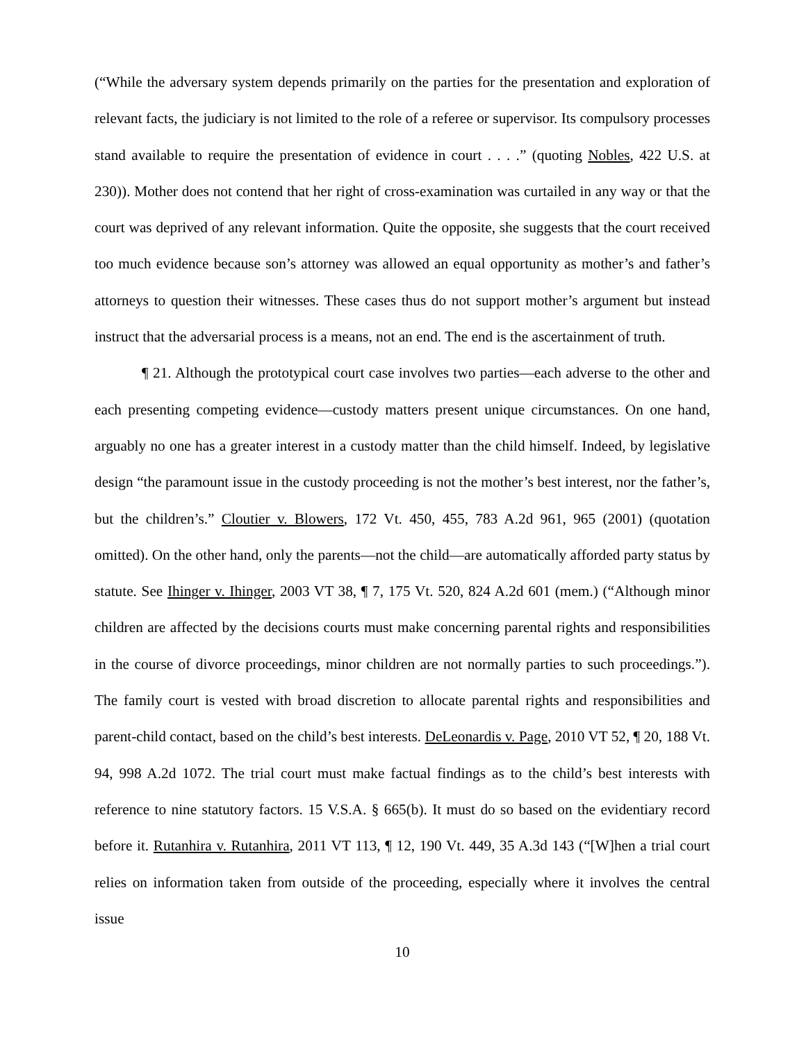(“While the adversary system depends primarily on the parties for the presentation and exploration of relevant facts, the judiciary is not limited to the role of a referee or supervisor. Its compulsory processes stand available to require the presentation of evidence in court . . . .” (quoting Nobles, 422 U.S. at 230)). Mother does not contend that her right of cross-examination was curtailed in any way or that the court was deprived of any relevant information. Quite the opposite, she suggests that the court received too much evidence because son’s attorney was allowed an equal opportunity as mother’s and father’s attorneys to question their witnesses. These cases thus do not support mother’s argument but instead instruct that the adversarial process is a means, not an end. The end is the ascertainment of truth.
¶ 21. Although the prototypical court case involves two parties—each adverse to the other and each presenting competing evidence—custody matters present unique circumstances. On one hand, arguably no one has a greater interest in a custody matter than the child himself. Indeed, by legislative design “the paramount issue in the custody proceeding is not the mother’s best interest, nor the father’s, but the children’s.” Cloutier v. Blowers, 172 Vt. 450, 455, 783 A.2d 961, 965 (2001) (quotation omitted). On the other hand, only the parents—not the child—are automatically afforded party status by statute. See Ihinger v. Ihinger, 2003 VT 38, ¶ 7, 175 Vt. 520, 824 A.2d 601 (mem.) (“Although minor children are affected by the decisions courts must make concerning parental rights and responsibilities in the course of divorce proceedings, minor children are not normally parties to such proceedings.”). The family court is vested with broad discretion to allocate parental rights and responsibilities and parent-child contact, based on the child’s best interests. DeLeonardis v. Page, 2010 VT 52, ¶ 20, 188 Vt. 94, 998 A.2d 1072. The trial court must make factual findings as to the child’s best interests with reference to nine statutory factors. 15 V.S.A. § 665(b). It must do so based on the evidentiary record before it. Rutanhira v. Rutanhira, 2011 VT 113, ¶ 12, 190 Vt. 449, 35 A.3d 143 (“[W]hen a trial court relies on information taken from outside of the proceeding, especially where it involves the central issue
10